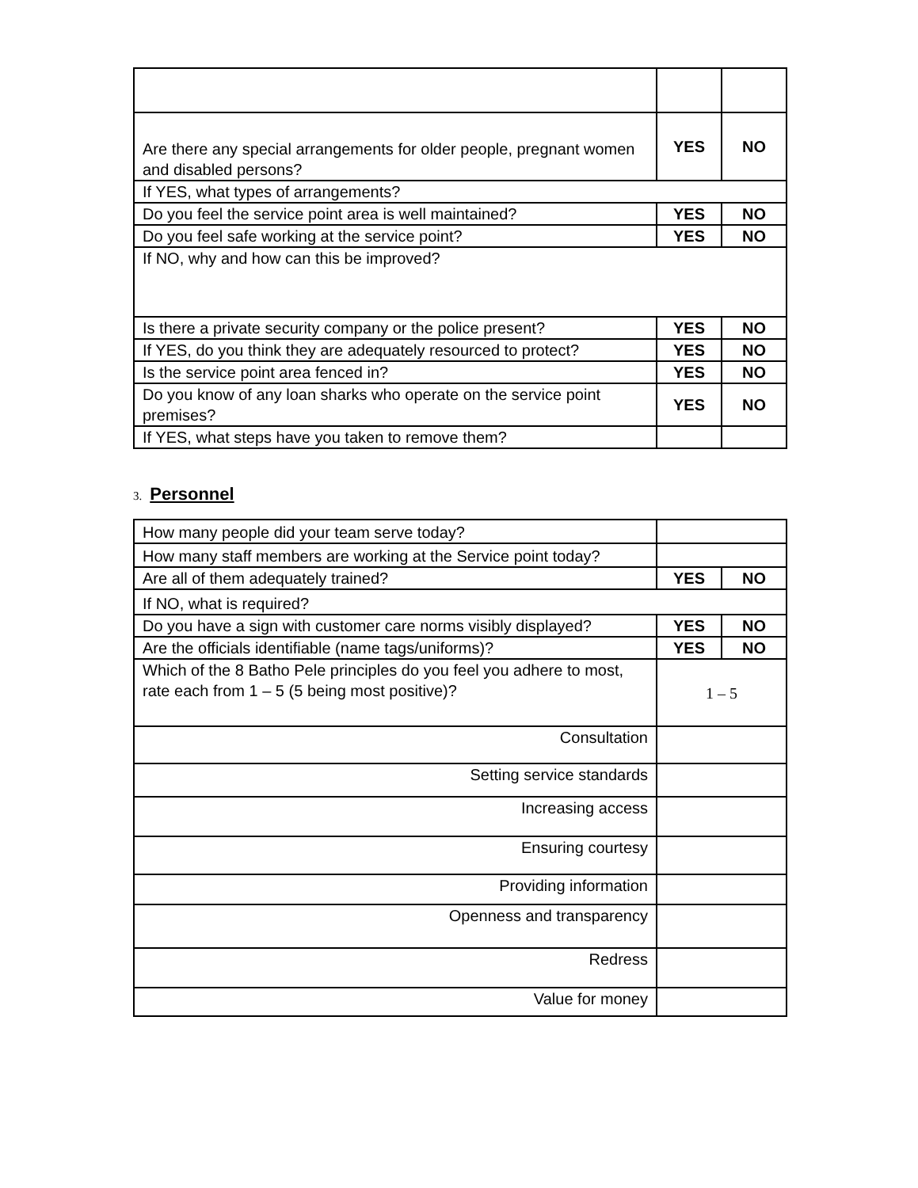| Are there any special arrangements for older people, pregnant women and disabled persons? | YES | NO |
| If YES, what types of arrangements? | | |
| Do you feel the service point area is well maintained? | YES | NO |
| Do you feel safe working at the service point? | YES | NO |
| If NO, why and how can this be improved? | | |
| Is there a private security company or the police present? | YES | NO |
| If YES, do you think they are adequately resourced to protect? | YES | NO |
| Is the service point area fenced in? | YES | NO |
| Do you know of any loan sharks who operate on the service point premises? | YES | NO |
| If YES, what steps have you taken to remove them? | | |
3. Personnel
| How many people did your team serve today? | | |
| How many staff members are working at the Service point today? | | |
| Are all of them adequately trained? | YES | NO |
| If NO, what is required? | | |
| Do you have a sign with customer care norms visibly displayed? | YES | NO |
| Are the officials identifiable (name tags/uniforms)? | YES | NO |
| Which of the 8 Batho Pele principles do you feel you adhere to most, rate each from 1 – 5 (5 being most positive)? | 1 – 5 | |
| Consultation | | |
| Setting service standards | | |
| Increasing access | | |
| Ensuring courtesy | | |
| Providing information | | |
| Openness and transparency | | |
| Redress | | |
| Value for money | | |